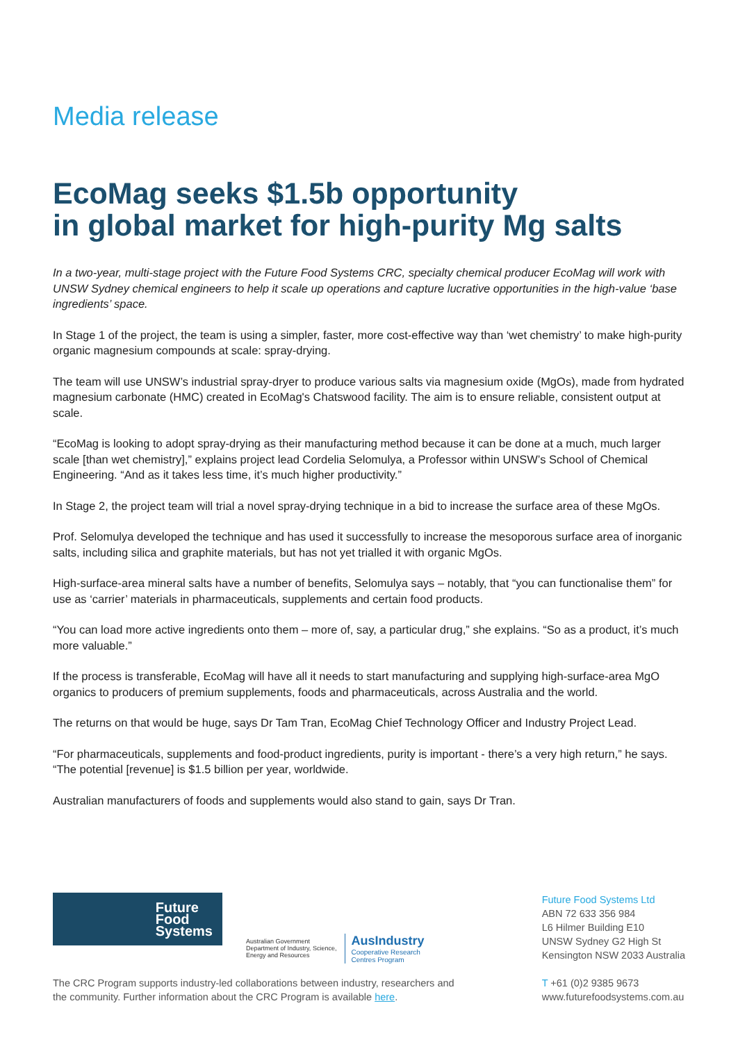Media release
EcoMag seeks $1.5b opportunity
in global market for high-purity Mg salts
In a two-year, multi-stage project with the Future Food Systems CRC, specialty chemical producer EcoMag will work with UNSW Sydney chemical engineers to help it scale up operations and capture lucrative opportunities in the high-value ‘base ingredients’ space.
In Stage 1 of the project, the team is using a simpler, faster, more cost-effective way than ‘wet chemistry’ to make high-purity organic magnesium compounds at scale: spray-drying.
The team will use UNSW’s industrial spray-dryer to produce various salts via magnesium oxide (MgOs), made from hydrated magnesium carbonate (HMC) created in EcoMag's Chatswood facility. The aim is to ensure reliable, consistent output at scale.
“EcoMag is looking to adopt spray-drying as their manufacturing method because it can be done at a much, much larger scale [than wet chemistry],” explains project lead Cordelia Selomulya, a Professor within UNSW’s School of Chemical Engineering. “And as it takes less time, it’s much higher productivity.”
In Stage 2, the project team will trial a novel spray-drying technique in a bid to increase the surface area of these MgOs.
Prof. Selomulya developed the technique and has used it successfully to increase the mesoporous surface area of inorganic salts, including silica and graphite materials, but has not yet trialled it with organic MgOs.
High-surface-area mineral salts have a number of benefits, Selomulya says – notably, that “you can functionalise them” for use as ‘carrier’ materials in pharmaceuticals, supplements and certain food products.
“You can load more active ingredients onto them – more of, say, a particular drug,” she explains. “So as a product, it’s much more valuable.”
If the process is transferable, EcoMag will have all it needs to start manufacturing and supplying high-surface-area MgO organics to producers of premium supplements, foods and pharmaceuticals, across Australia and the world.
The returns on that would be huge, says Dr Tam Tran, EcoMag Chief Technology Officer and Industry Project Lead.
“For pharmaceuticals, supplements and food-product ingredients, purity is important - there’s a very high return,” he says. “The potential [revenue] is $1.5 billion per year, worldwide.
Australian manufacturers of foods and supplements would also stand to gain, says Dr Tran.
Future
Food
Systems
Australian Government
Department of Industry, Science,
Energy and Resources
AusIndustry
Cooperative Research
Centres Program
Future Food Systems Ltd
ABN 72 633 356 984
L6 Hilmer Building E10
UNSW Sydney G2 High St
Kensington NSW 2033 Australia
T +61 (0)2 9385 9673
www.futurefoodsystems.com.au
The CRC Program supports industry-led collaborations between industry, researchers and the community. Further information about the CRC Program is available here.